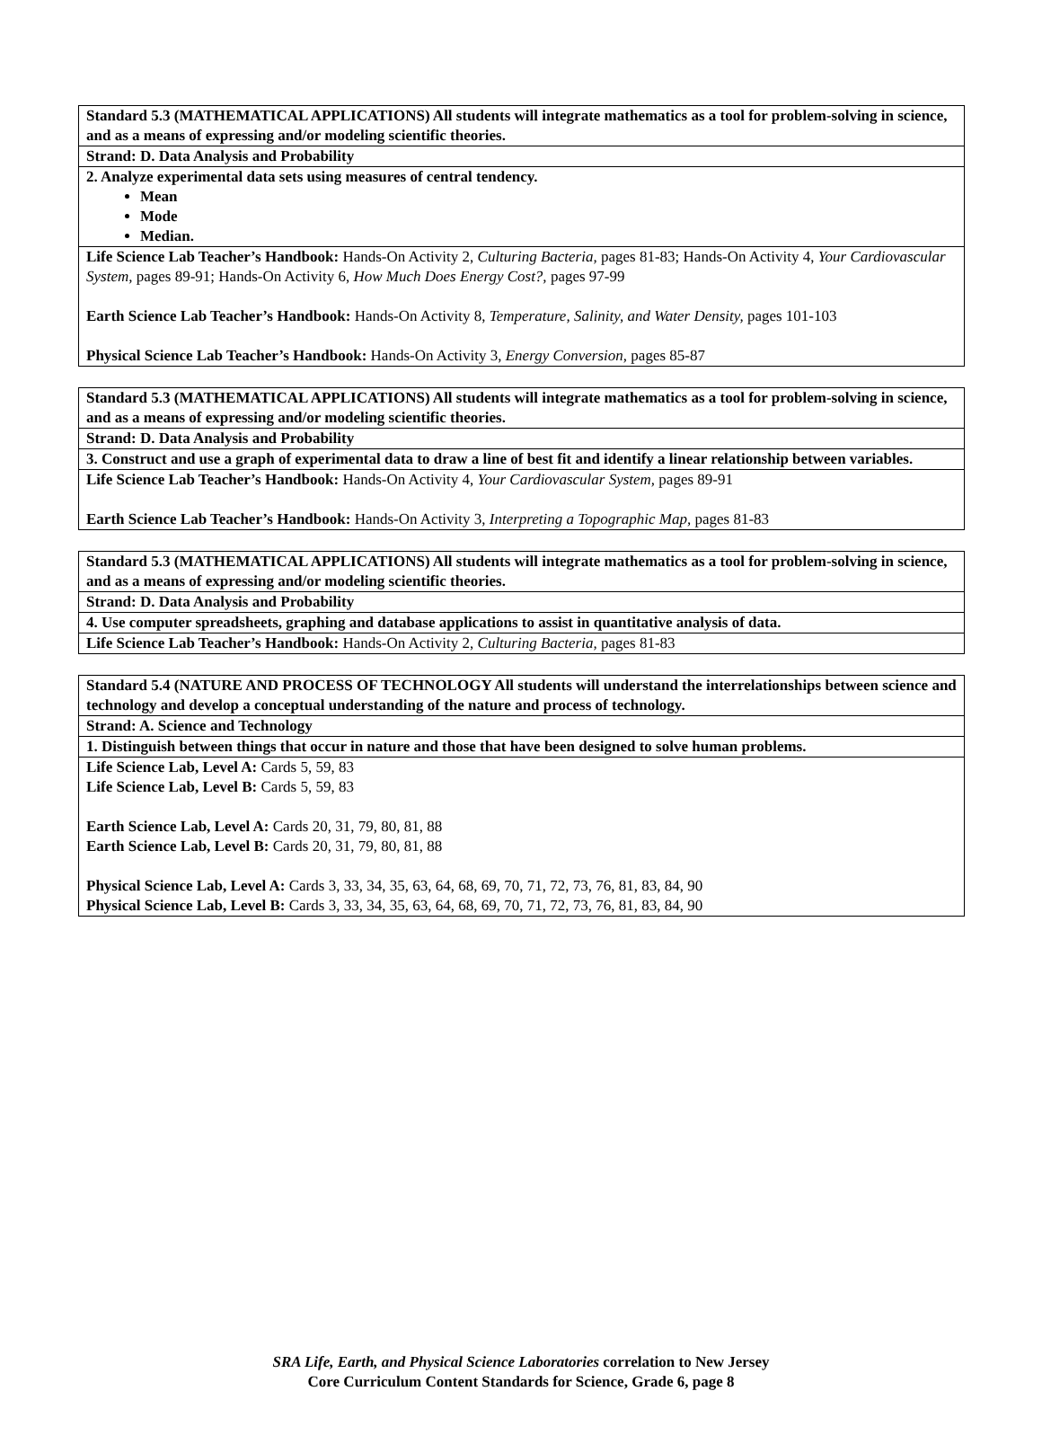| Standard 5.3 (MATHEMATICAL APPLICATIONS) All students will integrate mathematics as a tool for problem-solving in science, and as a means of expressing and/or modeling scientific theories. |
| Strand: D. Data Analysis and Probability |
| 2. Analyze experimental data sets using measures of central tendency. Mean Mode Median. |
| Life Science Lab Teacher’s Handbook: Hands-On Activity 2, Culturing Bacteria, pages 81-83; Hands-On Activity 4, Your Cardiovascular System, pages 89-91; Hands-On Activity 6, How Much Does Energy Cost?, pages 97-99 Earth Science Lab Teacher’s Handbook: Hands-On Activity 8, Temperature, Salinity, and Water Density, pages 101-103 Physical Science Lab Teacher’s Handbook: Hands-On Activity 3, Energy Conversion, pages 85-87 |
| Standard 5.3 (MATHEMATICAL APPLICATIONS) All students will integrate mathematics as a tool for problem-solving in science, and as a means of expressing and/or modeling scientific theories. |
| Strand: D. Data Analysis and Probability |
| 3. Construct and use a graph of experimental data to draw a line of best fit and identify a linear relationship between variables. |
| Life Science Lab Teacher’s Handbook: Hands-On Activity 4, Your Cardiovascular System, pages 89-91 Earth Science Lab Teacher’s Handbook: Hands-On Activity 3, Interpreting a Topographic Map, pages 81-83 |
| Standard 5.3 (MATHEMATICAL APPLICATIONS) All students will integrate mathematics as a tool for problem-solving in science, and as a means of expressing and/or modeling scientific theories. |
| Strand: D. Data Analysis and Probability |
| 4. Use computer spreadsheets, graphing and database applications to assist in quantitative analysis of data. |
| Life Science Lab Teacher’s Handbook: Hands-On Activity 2, Culturing Bacteria, pages 81-83 |
| Standard 5.4 (NATURE AND PROCESS OF TECHNOLOGY All students will understand the interrelationships between science and technology and develop a conceptual understanding of the nature and process of technology. |
| Strand: A. Science and Technology |
| 1. Distinguish between things that occur in nature and those that have been designed to solve human problems. |
| Life Science Lab, Level A: Cards 5, 59, 83 Life Science Lab, Level B: Cards 5, 59, 83 Earth Science Lab, Level A: Cards 20, 31, 79, 80, 81, 88 Earth Science Lab, Level B: Cards 20, 31, 79, 80, 81, 88 Physical Science Lab, Level A: Cards 3, 33, 34, 35, 63, 64, 68, 69, 70, 71, 72, 73, 76, 81, 83, 84, 90 Physical Science Lab, Level B: Cards 3, 33, 34, 35, 63, 64, 68, 69, 70, 71, 72, 73, 76, 81, 83, 84, 90 |
SRA Life, Earth, and Physical Science Laboratories correlation to New Jersey
Core Curriculum Content Standards for Science, Grade 6, page 8